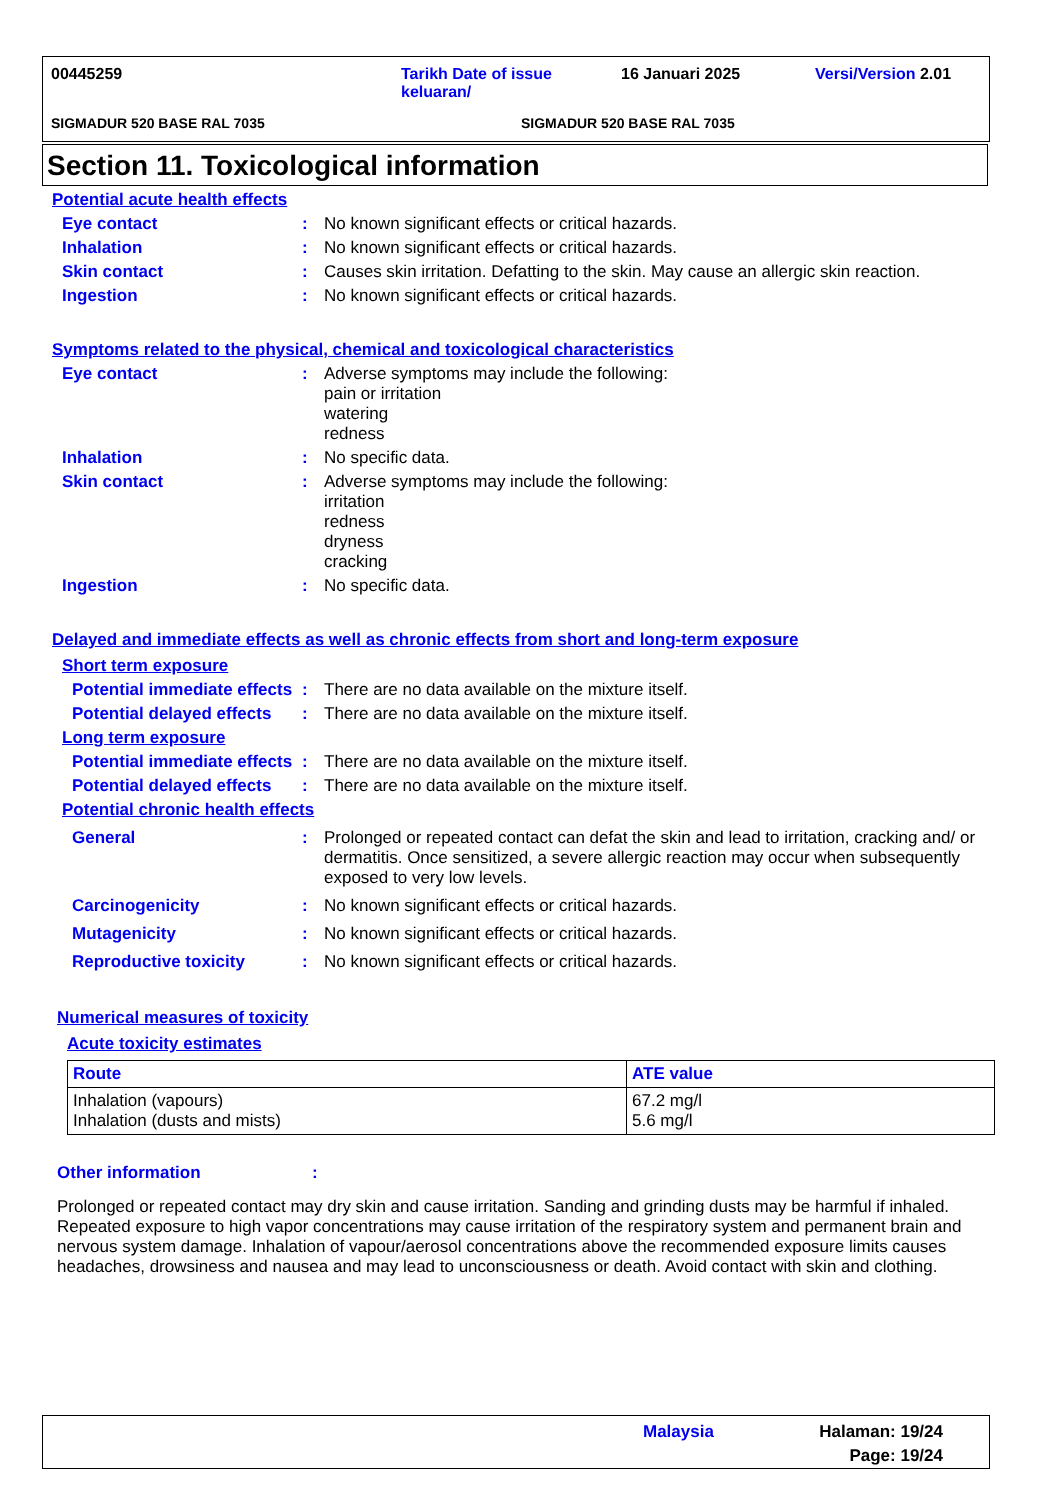00445259
Tarikh Date of issue keluaran/
16 Januari 2025 Versi/Version 2.01
SIGMADUR 520 BASE RAL 7035 SIGMADUR 520 BASE RAL 7035
Section 11. Toxicological information
Potential acute health effects
Eye contact :
No known significant effects or critical hazards.
Inhalation :
No known significant effects or critical hazards.
Skin contact :
Causes skin irritation. Defatting to the skin. May cause an allergic skin reaction.
Ingestion :
No known significant effects or critical hazards.
Symptoms related to the physical, chemical and toxicological characteristics
Eye contact :
Adverse symptoms may include the following:
pain or irritation
watering
redness
Inhalation :
No specific data.
Skin contact :
Adverse symptoms may include the following:
irritation
redness
dryness
cracking
Ingestion :
No specific data.
Delayed and immediate effects as well as chronic effects from short and long-term exposure
Short term exposure
Potential immediate effects
:
There are no data available on the mixture itself.
Potential delayed effects
:
There are no data available on the mixture itself.
Long term exposure
Potential immediate effects
:
There are no data available on the mixture itself.
Potential delayed effects
:
There are no data available on the mixture itself.
Potential chronic health effects
General :
Prolonged or repeated contact can defat the skin and lead to irritation, cracking and/ or dermatitis. Once sensitized, a severe allergic reaction may occur when subsequently exposed to very low levels.
Carcinogenicity :
No known significant effects or critical hazards.
Mutagenicity :
No known significant effects or critical hazards.
Reproductive toxicity :
No known significant effects or critical hazards.
Numerical measures of toxicity
Acute toxicity estimates
| Route | ATE value |
| --- | --- |
| Inhalation (vapours) Inhalation (dusts and mists) | 67.2 mg/l 5.6 mg/l |
Other information :
Prolonged or repeated contact may dry skin and cause irritation. Sanding and grinding dusts may be harmful if inhaled. Repeated exposure to high vapor concentrations may cause irritation of the respiratory system and permanent brain and nervous system damage. Inhalation of vapour/aerosol concentrations above the recommended exposure limits causes headaches, drowsiness and nausea and may lead to unconsciousness or death. Avoid contact with skin and clothing.
Malaysia
Halaman: 19/24
Page: 19/24